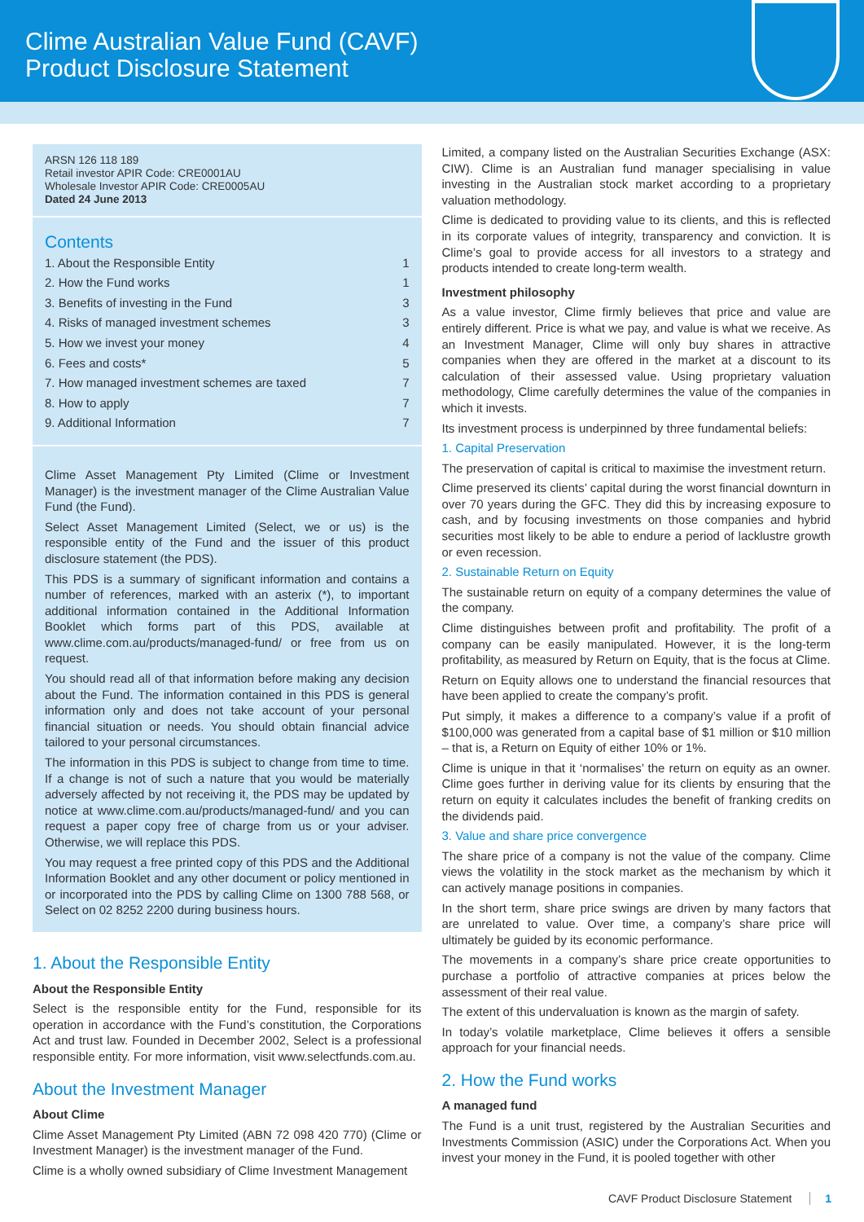Clime Australian Value Fund (CAVF)
Product Disclosure Statement
ARSN 126 118 189
Retail investor APIR Code: CRE0001AU
Wholesale Investor APIR Code: CRE0005AU
Dated 24 June 2013
Contents
1. About the Responsible Entity 1
2. How the Fund works 1
3. Benefits of investing in the Fund 3
4. Risks of managed investment schemes 3
5. How we invest your money 4
6. Fees and costs* 5
7. How managed investment schemes are taxed 7
8. How to apply 7
9. Additional Information 7
Clime Asset Management Pty Limited (Clime or Investment Manager) is the investment manager of the Clime Australian Value Fund (the Fund).
Select Asset Management Limited (Select, we or us) is the responsible entity of the Fund and the issuer of this product disclosure statement (the PDS).
This PDS is a summary of significant information and contains a number of references, marked with an asterix (*), to important additional information contained in the Additional Information Booklet which forms part of this PDS, available at www.clime.com.au/products/managed-fund/ or free from us on request.
You should read all of that information before making any decision about the Fund. The information contained in this PDS is general information only and does not take account of your personal financial situation or needs. You should obtain financial advice tailored to your personal circumstances.
The information in this PDS is subject to change from time to time. If a change is not of such a nature that you would be materially adversely affected by not receiving it, the PDS may be updated by notice at www.clime.com.au/products/managed-fund/ and you can request a paper copy free of charge from us or your adviser. Otherwise, we will replace this PDS.
You may request a free printed copy of this PDS and the Additional Information Booklet and any other document or policy mentioned in or incorporated into the PDS by calling Clime on 1300 788 568, or Select on 02 8252 2200 during business hours.
1. About the Responsible Entity
About the Responsible Entity
Select is the responsible entity for the Fund, responsible for its operation in accordance with the Fund’s constitution, the Corporations Act and trust law. Founded in December 2002, Select is a professional responsible entity. For more information, visit www.selectfunds.com.au.
About the Investment Manager
About Clime
Clime Asset Management Pty Limited (ABN 72 098 420 770) (Clime or Investment Manager) is the investment manager of the Fund.
Clime is a wholly owned subsidiary of Clime Investment Management
Limited, a company listed on the Australian Securities Exchange (ASX: CIW). Clime is an Australian fund manager specialising in value investing in the Australian stock market according to a proprietary valuation methodology.
Clime is dedicated to providing value to its clients, and this is reflected in its corporate values of integrity, transparency and conviction. It is Clime’s goal to provide access for all investors to a strategy and products intended to create long-term wealth.
Investment philosophy
As a value investor, Clime firmly believes that price and value are entirely different. Price is what we pay, and value is what we receive. As an Investment Manager, Clime will only buy shares in attractive companies when they are offered in the market at a discount to its calculation of their assessed value. Using proprietary valuation methodology, Clime carefully determines the value of the companies in which it invests.
Its investment process is underpinned by three fundamental beliefs:
1. Capital Preservation
The preservation of capital is critical to maximise the investment return.
Clime preserved its clients’ capital during the worst financial downturn in over 70 years during the GFC. They did this by increasing exposure to cash, and by focusing investments on those companies and hybrid securities most likely to be able to endure a period of lacklustre growth or even recession.
2. Sustainable Return on Equity
The sustainable return on equity of a company determines the value of the company.
Clime distinguishes between profit and profitability. The profit of a company can be easily manipulated. However, it is the long-term profitability, as measured by Return on Equity, that is the focus at Clime.
Return on Equity allows one to understand the financial resources that have been applied to create the company’s profit.
Put simply, it makes a difference to a company’s value if a profit of $100,000 was generated from a capital base of $1 million or $10 million – that is, a Return on Equity of either 10% or 1%.
Clime is unique in that it ‘normalises’ the return on equity as an owner. Clime goes further in deriving value for its clients by ensuring that the return on equity it calculates includes the benefit of franking credits on the dividends paid.
3. Value and share price convergence
The share price of a company is not the value of the company. Clime views the volatility in the stock market as the mechanism by which it can actively manage positions in companies.
In the short term, share price swings are driven by many factors that are unrelated to value. Over time, a company’s share price will ultimately be guided by its economic performance.
The movements in a company’s share price create opportunities to purchase a portfolio of attractive companies at prices below the assessment of their real value.
The extent of this undervaluation is known as the margin of safety.
In today’s volatile marketplace, Clime believes it offers a sensible approach for your financial needs.
2. How the Fund works
A managed fund
The Fund is a unit trust, registered by the Australian Securities and Investments Commission (ASIC) under the Corporations Act. When you invest your money in the Fund, it is pooled together with other
CAVF Product Disclosure Statement 1